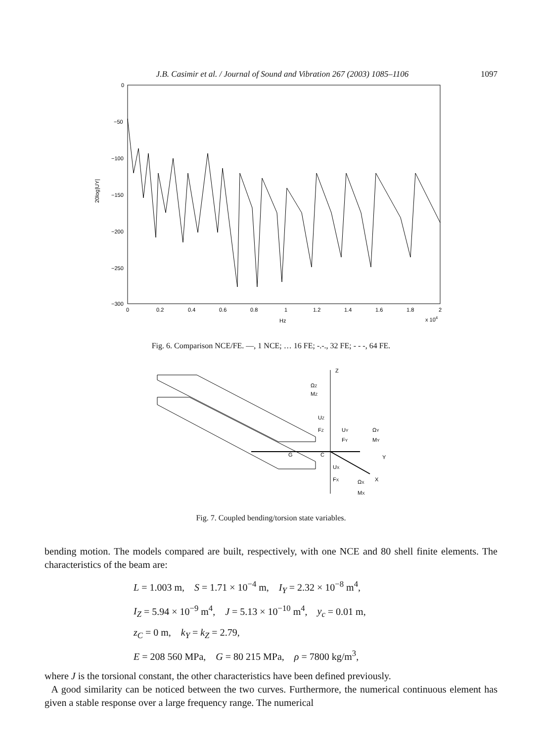J.B. Casimir et al. / Journal of Sound and Vibration 267 (2003) 1085–1106 1097
0
−50
−100
−150
−200
−250
−300
0
0.2
0.4
0.6
0.8
1
1.2
1.4
1.6
1.8
2
Hz
x 104
20log|UY|
Fig. 6. Comparison NCE/FE. —, 1 NCE; … 16 FE; -.-., 32 FE; - - -, 64 FE.
Z
ΩZ
MZ
UZ
FZ
UY
FY
ΩY
MY
Y
G
C
UX
FX
ΩX
X
MX
Fig. 7. Coupled bending/torsion state variables.
bending motion. The models compared are built, respectively, with one NCE and 80 shell finite elements. The characteristics of the beam are:
L = 1.003 m, S = 1.71 × 10<sup>−4</sup> m, I<sub>Y</sub> = 2.32 × 10<sup>−8</sup> m<sup>4</sup>,
I<sub>Z</sub> = 5.94 × 10<sup>−9</sup> m<sup>4</sup>, J = 5.13 × 10<sup>−10</sup> m<sup>4</sup>, y<sub>c</sub> = 0.01 m,
z<sub>C</sub> = 0 m, k<sub>Y</sub> = k<sub>Z</sub> = 2.79,
E = 208 560 MPa, G = 80 215 MPa, ρ = 7800 kg/m<sup>3</sup>,
where J is the torsional constant, the other characteristics have been defined previously.
A good similarity can be noticed between the two curves. Furthermore, the numerical continuous element has given a stable response over a large frequency range. The numerical